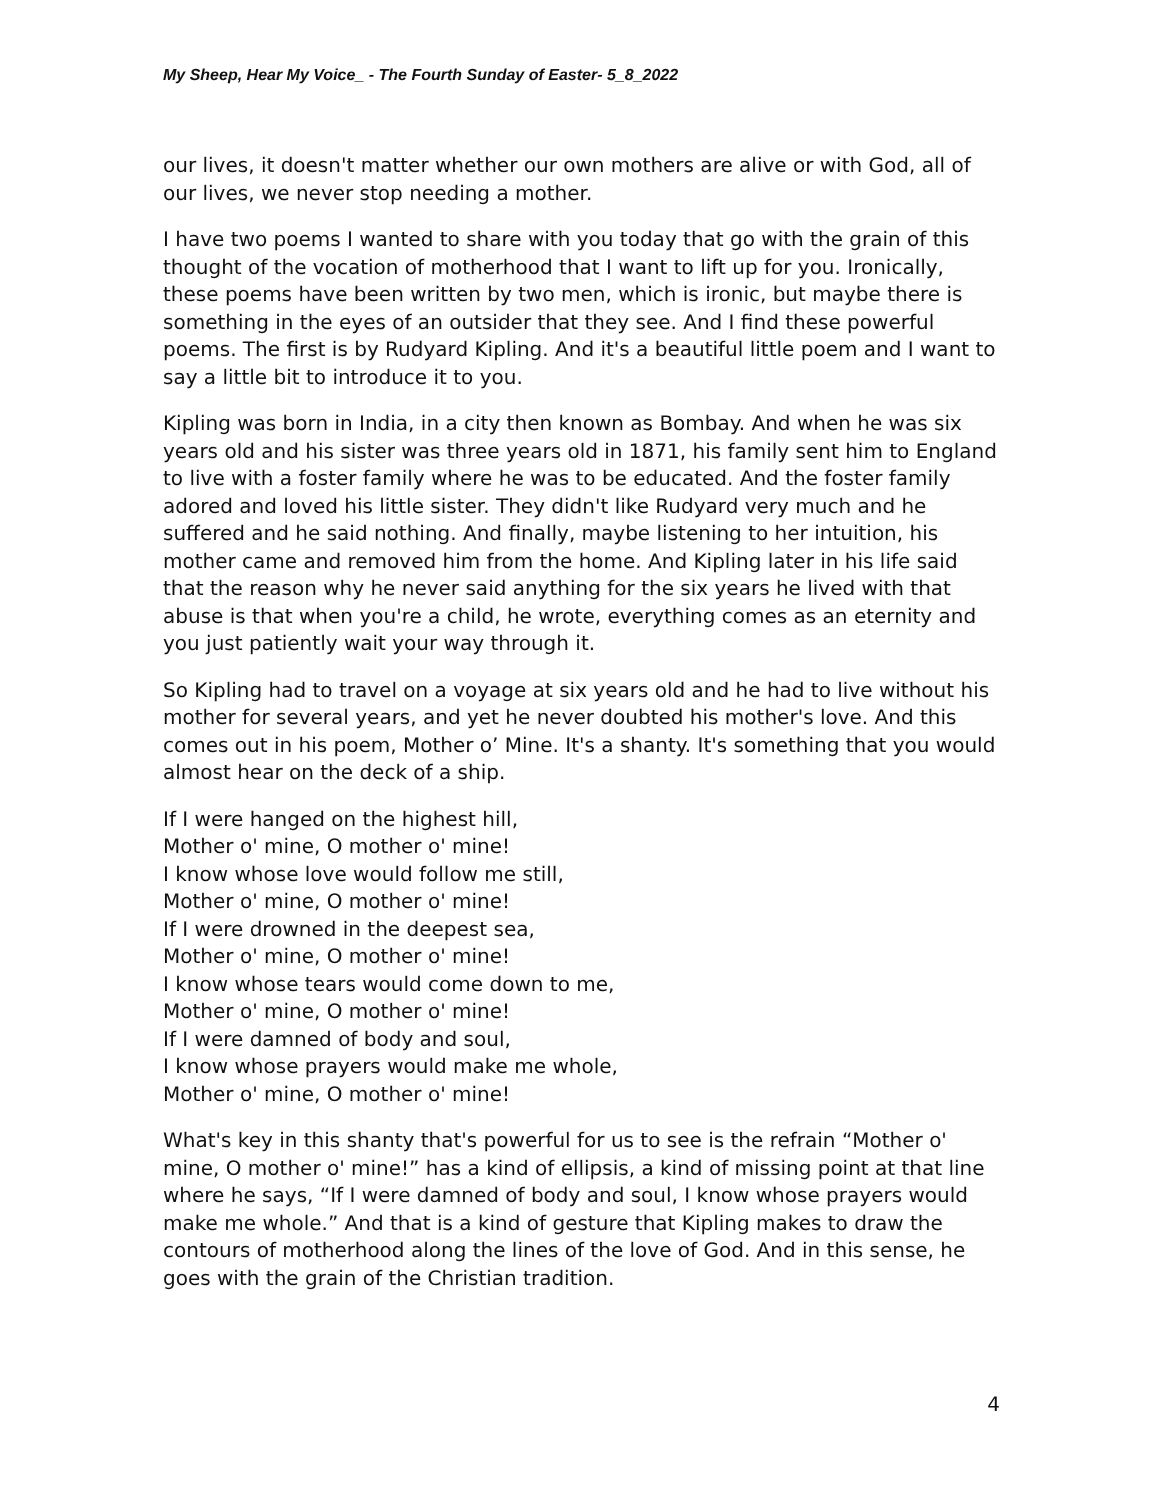My Sheep, Hear My Voice_ - The Fourth Sunday of Easter- 5_8_2022
our lives, it doesn't matter whether our own mothers are alive or with God, all of our lives, we never stop needing a mother.
I have two poems I wanted to share with you today that go with the grain of this thought of the vocation of motherhood that I want to lift up for you. Ironically, these poems have been written by two men, which is ironic, but maybe there is something in the eyes of an outsider that they see. And I find these powerful poems. The first is by Rudyard Kipling. And it's a beautiful little poem and I want to say a little bit to introduce it to you.
Kipling was born in India, in a city then known as Bombay. And when he was six years old and his sister was three years old in 1871, his family sent him to England to live with a foster family where he was to be educated. And the foster family adored and loved his little sister. They didn't like Rudyard very much and he suffered and he said nothing. And finally, maybe listening to her intuition, his mother came and removed him from the home. And Kipling later in his life said that the reason why he never said anything for the six years he lived with that abuse is that when you're a child, he wrote, everything comes as an eternity and you just patiently wait your way through it.
So Kipling had to travel on a voyage at six years old and he had to live without his mother for several years, and yet he never doubted his mother's love. And this comes out in his poem, Mother o’ Mine. It's a shanty. It's something that you would almost hear on the deck of a ship.
If I were hanged on the highest hill,
Mother o' mine, O mother o' mine!
I know whose love would follow me still,
Mother o' mine, O mother o' mine!
If I were drowned in the deepest sea,
Mother o' mine, O mother o' mine!
I know whose tears would come down to me,
Mother o' mine, O mother o' mine!
If I were damned of body and soul,
I know whose prayers would make me whole,
Mother o' mine, O mother o' mine!
What's key in this shanty that's powerful for us to see is the refrain “Mother o' mine, O mother o' mine!” has a kind of ellipsis, a kind of missing point at that line where he says, “If I were damned of body and soul, I know whose prayers would make me whole.” And that is a kind of gesture that Kipling makes to draw the contours of motherhood along the lines of the love of God. And in this sense, he goes with the grain of the Christian tradition.
4